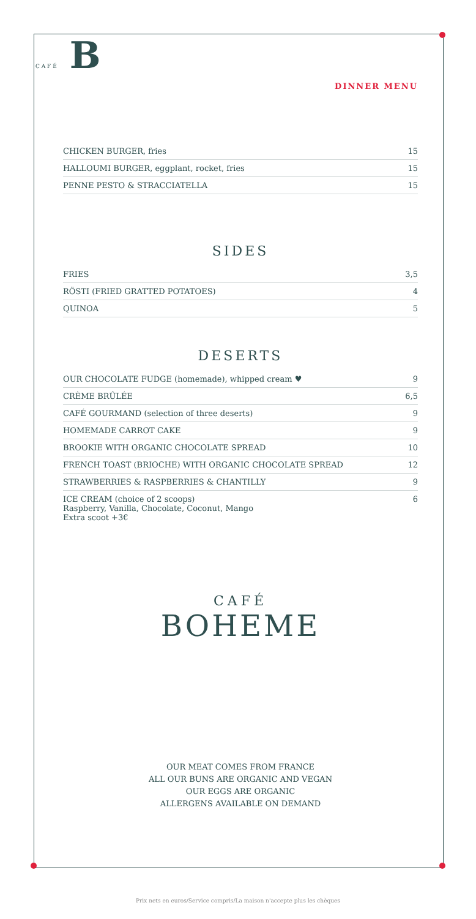C A F É B
DINNER MENU
| CHICKEN BURGER, fries | 15 |
| HALLOUMI BURGER, eggplant, rocket, fries | 15 |
| PENNE PESTO & STRACCIATELLA | 15 |
SIDES
| FRIES | 3,5 |
| RÖSTI (FRIED GRATTED POTATOES) | 4 |
| QUINOA | 5 |
DESERTS
| OUR CHOCOLATE FUDGE (homemade), whipped cream ♥ | 9 |
| CRÈME BRÛLÉE | 6,5 |
| CAFÉ GOURMAND (selection of three deserts) | 9 |
| HOMEMADE CARROT CAKE | 9 |
| BROOKIE WITH ORGANIC CHOCOLATE SPREAD | 10 |
| FRENCH TOAST (BRIOCHE) WITH ORGANIC CHOCOLATE SPREAD | 12 |
| STRAWBERRIES & RASPBERRIES & CHANTILLY | 9 |
| ICE CREAM (choice of 2 scoops) Raspberry, Vanilla, Chocolate, Coconut, Mango Extra scoot +3€ | 6 |
CAFÉ
BOHEME
OUR MEAT COMES FROM FRANCE
ALL OUR BUNS ARE ORGANIC AND VEGAN
OUR EGGS ARE ORGANIC
ALLERGENS AVAILABLE ON DEMAND
Prix nets en euros/Service compris/La maison n'accepte plus les chèques